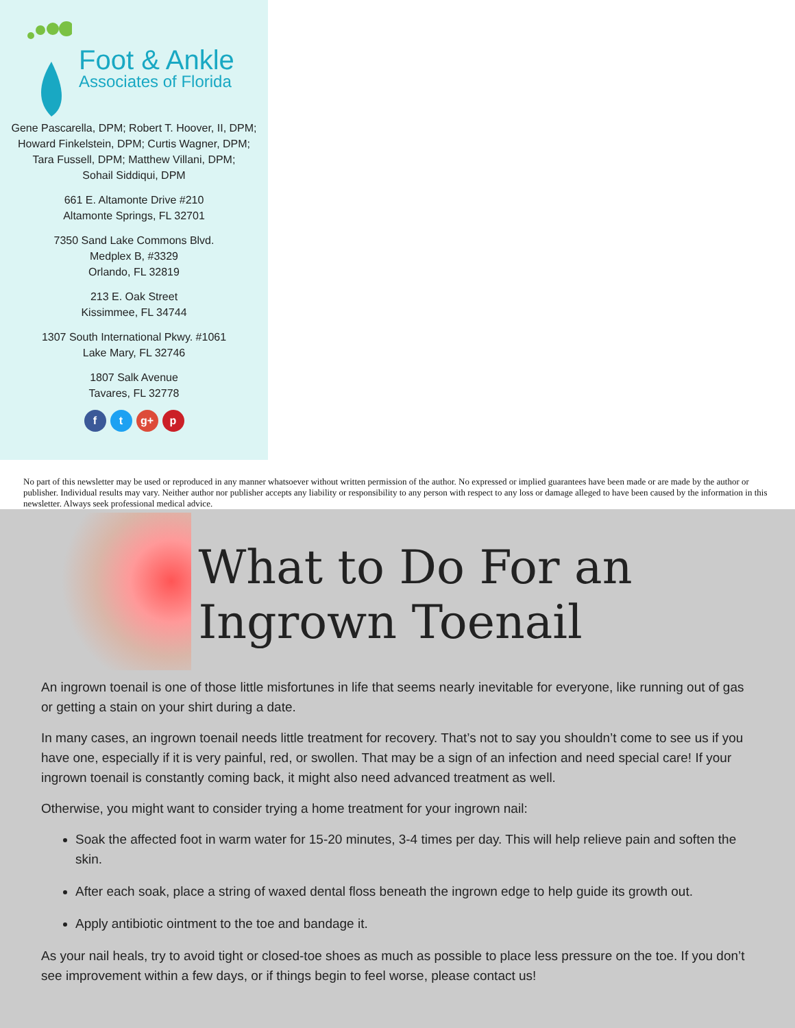Foot & Ankle
Associates of Florida
Gene Pascarella, DPM; Robert T. Hoover, II, DPM;
Howard Finkelstein, DPM; Curtis Wagner, DPM;
Tara Fussell, DPM; Matthew Villani, DPM;
Sohail Siddiqui, DPM
661 E. Altamonte Drive #210
Altamonte Springs, FL 32701
7350 Sand Lake Commons Blvd.
Medplex B, #3329
Orlando, FL 32819
213 E. Oak Street
Kissimmee, FL 34744
1307 South International Pkwy. #1061
Lake Mary, FL 32746
1807 Salk Avenue
Tavares, FL 32778
f t g+ p
No part of this newsletter may be used or reproduced in any manner whatsoever without written permission of the author. No expressed or implied guarantees have been made or are made by the author or publisher. Individual results may vary. Neither author nor publisher accepts any liability or responsibility to any person with respect to any loss or damage alleged to have been caused by the information in this newsletter. Always seek professional medical advice.
What to Do For an Ingrown Toenail
An ingrown toenail is one of those little misfortunes in life that seems nearly inevitable for everyone, like running out of gas or getting a stain on your shirt during a date.
In many cases, an ingrown toenail needs little treatment for recovery. That’s not to say you shouldn’t come to see us if you have one, especially if it is very painful, red, or swollen. That may be a sign of an infection and need special care! If your ingrown toenail is constantly coming back, it might also need advanced treatment as well.
Otherwise, you might want to consider trying a home treatment for your ingrown nail:
Soak the affected foot in warm water for 15-20 minutes, 3-4 times per day. This will help relieve pain and soften the skin.
After each soak, place a string of waxed dental floss beneath the ingrown edge to help guide its growth out.
Apply antibiotic ointment to the toe and bandage it.
As your nail heals, try to avoid tight or closed-toe shoes as much as possible to place less pressure on the toe. If you don’t see improvement within a few days, or if things begin to feel worse, please contact us!